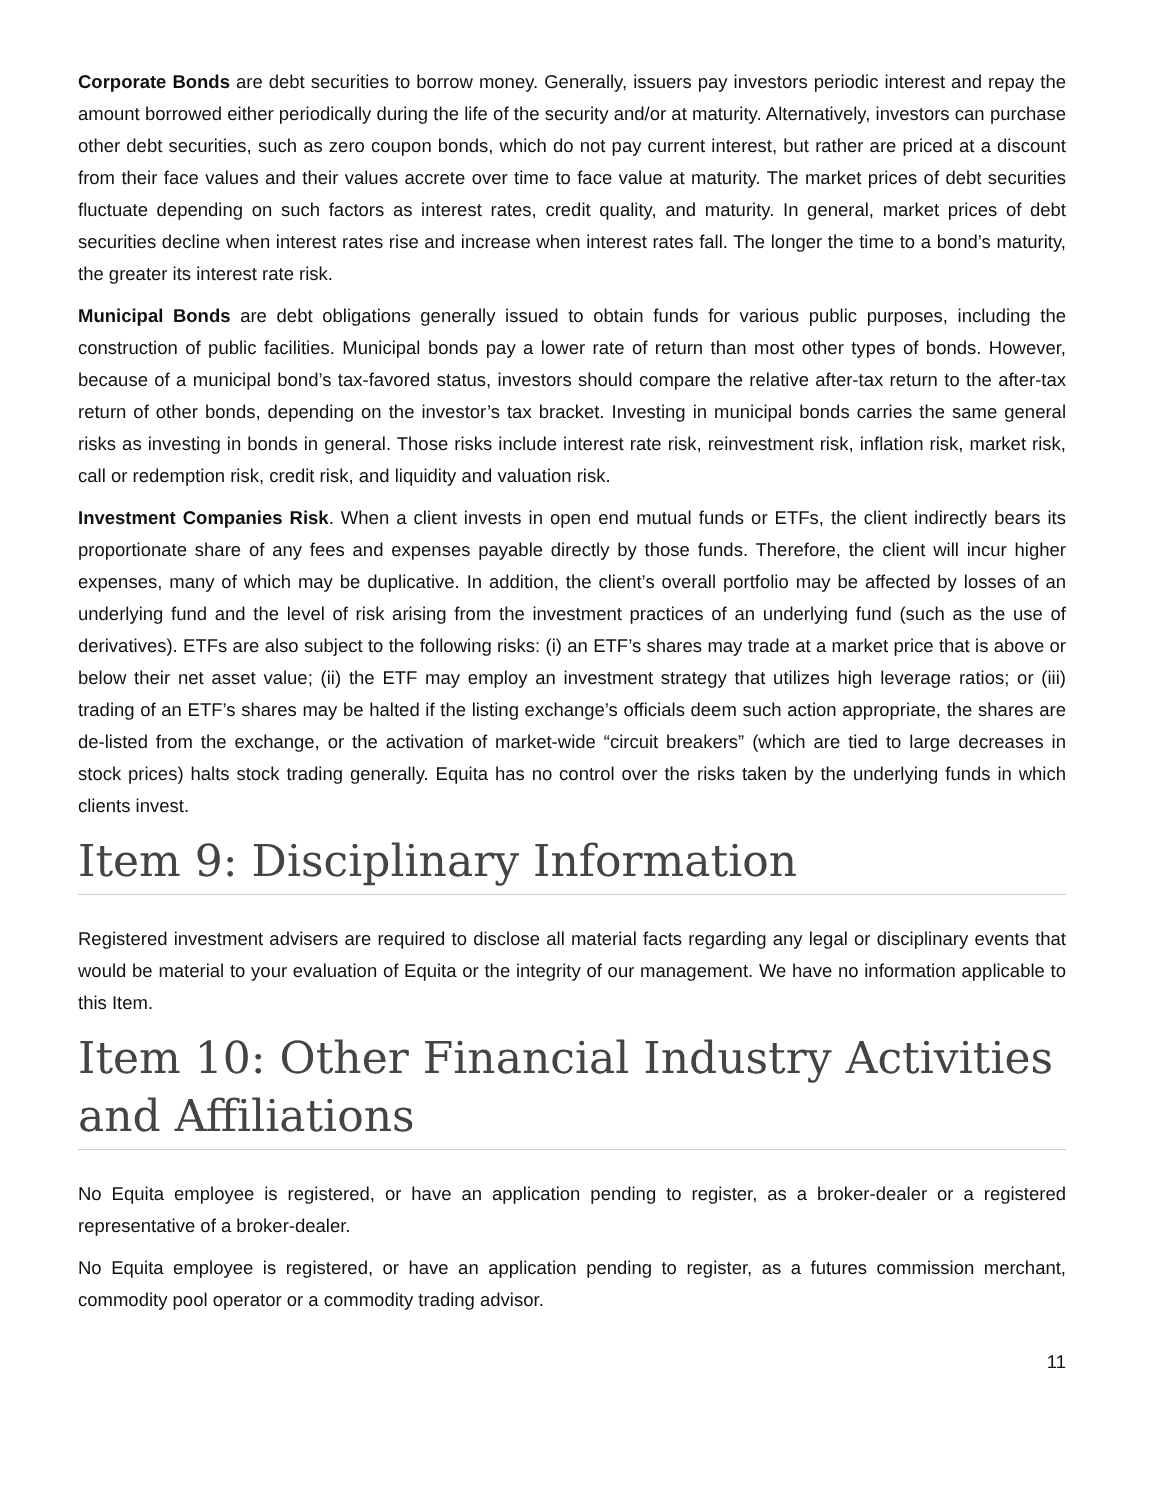Corporate Bonds are debt securities to borrow money. Generally, issuers pay investors periodic interest and repay the amount borrowed either periodically during the life of the security and/or at maturity. Alternatively, investors can purchase other debt securities, such as zero coupon bonds, which do not pay current interest, but rather are priced at a discount from their face values and their values accrete over time to face value at maturity. The market prices of debt securities fluctuate depending on such factors as interest rates, credit quality, and maturity. In general, market prices of debt securities decline when interest rates rise and increase when interest rates fall. The longer the time to a bond’s maturity, the greater its interest rate risk.
Municipal Bonds are debt obligations generally issued to obtain funds for various public purposes, including the construction of public facilities. Municipal bonds pay a lower rate of return than most other types of bonds. However, because of a municipal bond’s tax-favored status, investors should compare the relative after-tax return to the after-tax return of other bonds, depending on the investor’s tax bracket. Investing in municipal bonds carries the same general risks as investing in bonds in general. Those risks include interest rate risk, reinvestment risk, inflation risk, market risk, call or redemption risk, credit risk, and liquidity and valuation risk.
Investment Companies Risk. When a client invests in open end mutual funds or ETFs, the client indirectly bears its proportionate share of any fees and expenses payable directly by those funds. Therefore, the client will incur higher expenses, many of which may be duplicative. In addition, the client’s overall portfolio may be affected by losses of an underlying fund and the level of risk arising from the investment practices of an underlying fund (such as the use of derivatives). ETFs are also subject to the following risks: (i) an ETF’s shares may trade at a market price that is above or below their net asset value; (ii) the ETF may employ an investment strategy that utilizes high leverage ratios; or (iii) trading of an ETF’s shares may be halted if the listing exchange’s officials deem such action appropriate, the shares are de-listed from the exchange, or the activation of market-wide “circuit breakers” (which are tied to large decreases in stock prices) halts stock trading generally. Equita has no control over the risks taken by the underlying funds in which clients invest.
Item 9: Disciplinary Information
Registered investment advisers are required to disclose all material facts regarding any legal or disciplinary events that would be material to your evaluation of Equita or the integrity of our management. We have no information applicable to this Item.
Item 10: Other Financial Industry Activities and Affiliations
No Equita employee is registered, or have an application pending to register, as a broker-dealer or a registered representative of a broker-dealer.
No Equita employee is registered, or have an application pending to register, as a futures commission merchant, commodity pool operator or a commodity trading advisor.
11